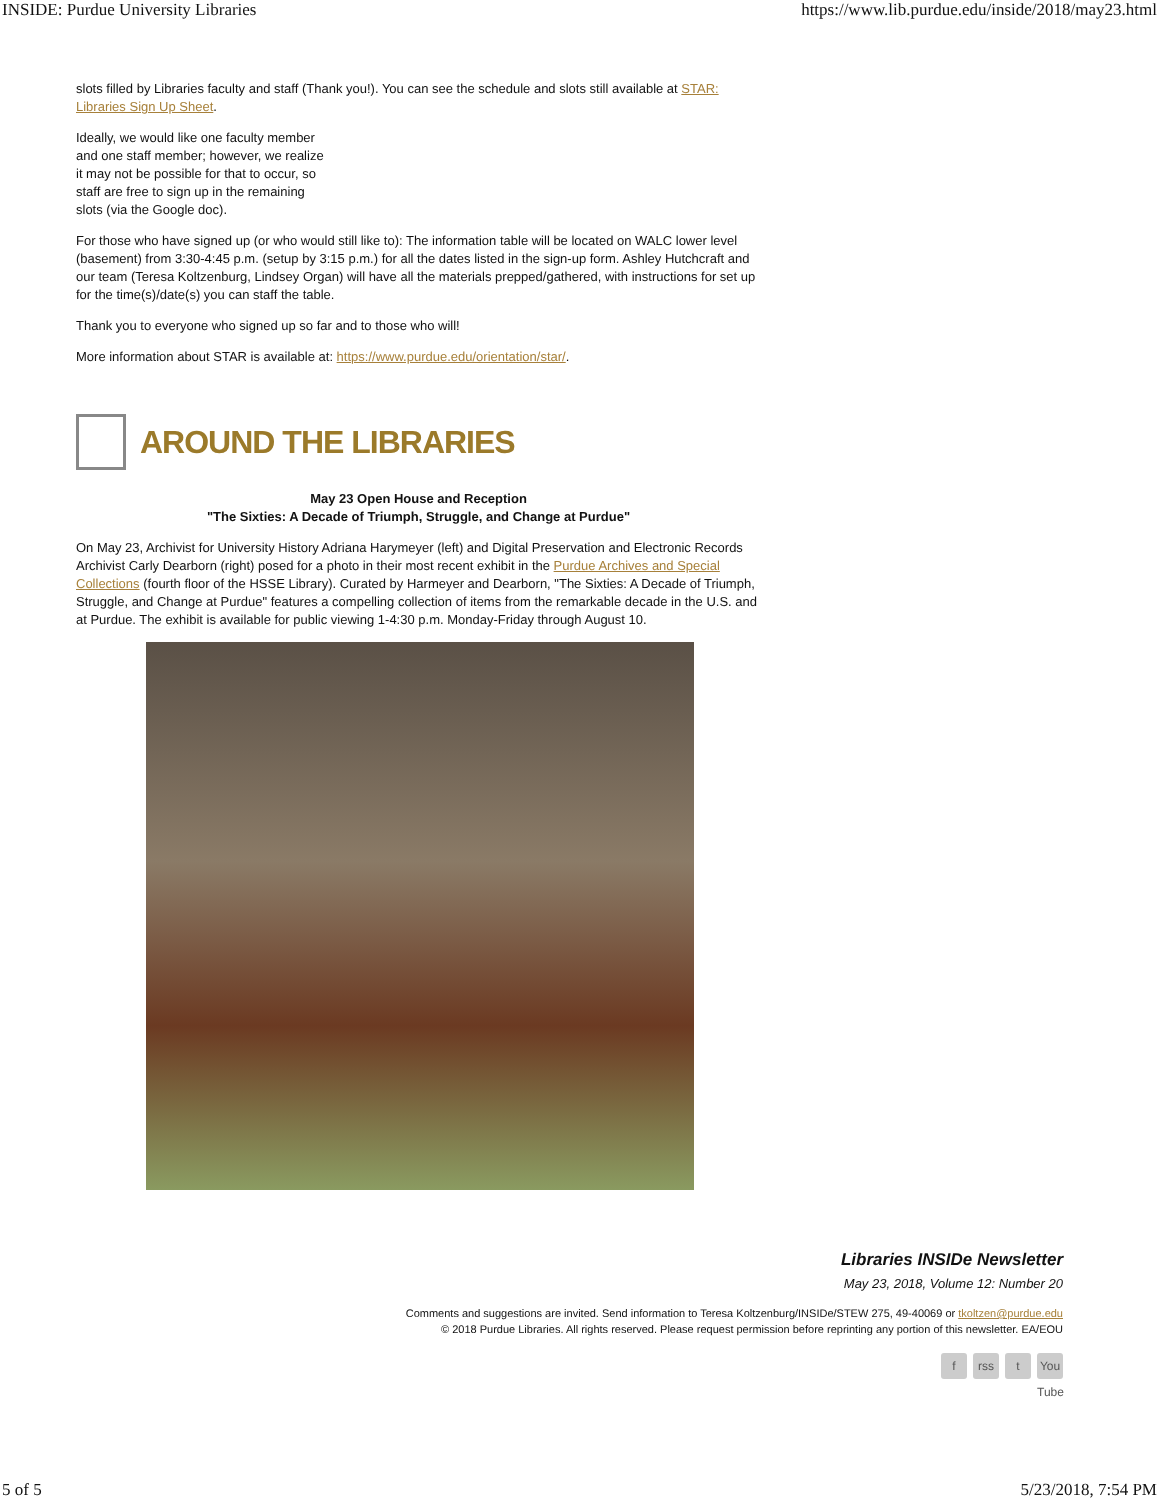INSIDE: Purdue University Libraries https://www.lib.purdue.edu/inside/2018/may23.html
slots filled by Libraries faculty and staff (Thank you!). You can see the schedule and slots still available at STAR: Libraries Sign Up Sheet.
Ideally, we would like one faculty member and one staff member; however, we realize it may not be possible for that to occur, so staff are free to sign up in the remaining slots (via the Google doc).
For those who have signed up (or who would still like to): The information table will be located on WALC lower level (basement) from 3:30-4:45 p.m. (setup by 3:15 p.m.) for all the dates listed in the sign-up form. Ashley Hutchcraft and our team (Teresa Koltzenburg, Lindsey Organ) will have all the materials prepped/gathered, with instructions for set up for the time(s)/date(s) you can staff the table.
Thank you to everyone who signed up so far and to those who will!
More information about STAR is available at: https://www.purdue.edu/orientation/star/.
AROUND THE LIBRARIES
May 23 Open House and Reception
"The Sixties: A Decade of Triumph, Struggle, and Change at Purdue"
On May 23, Archivist for University History Adriana Harymeyer (left) and Digital Preservation and Electronic Records Archivist Carly Dearborn (right) posed for a photo in their most recent exhibit in the Purdue Archives and Special Collections (fourth floor of the HSSE Library). Curated by Harmeyer and Dearborn, "The Sixties: A Decade of Triumph, Struggle, and Change at Purdue" features a compelling collection of items from the remarkable decade in the U.S. and at Purdue. The exhibit is available for public viewing 1-4:30 p.m. Monday-Friday through August 10.
Libraries INSIDe Newsletter
May 23, 2018, Volume 12: Number 20
Comments and suggestions are invited. Send information to Teresa Koltzenburg/INSIDe/STEW 275, 49-40069 or tkoltzen@purdue.edu
© 2018 Purdue Libraries. All rights reserved. Please request permission before reprinting any portion of this newsletter. EA/EOU
f rss t You Tube
5 of 5 5/23/2018, 7:54 PM